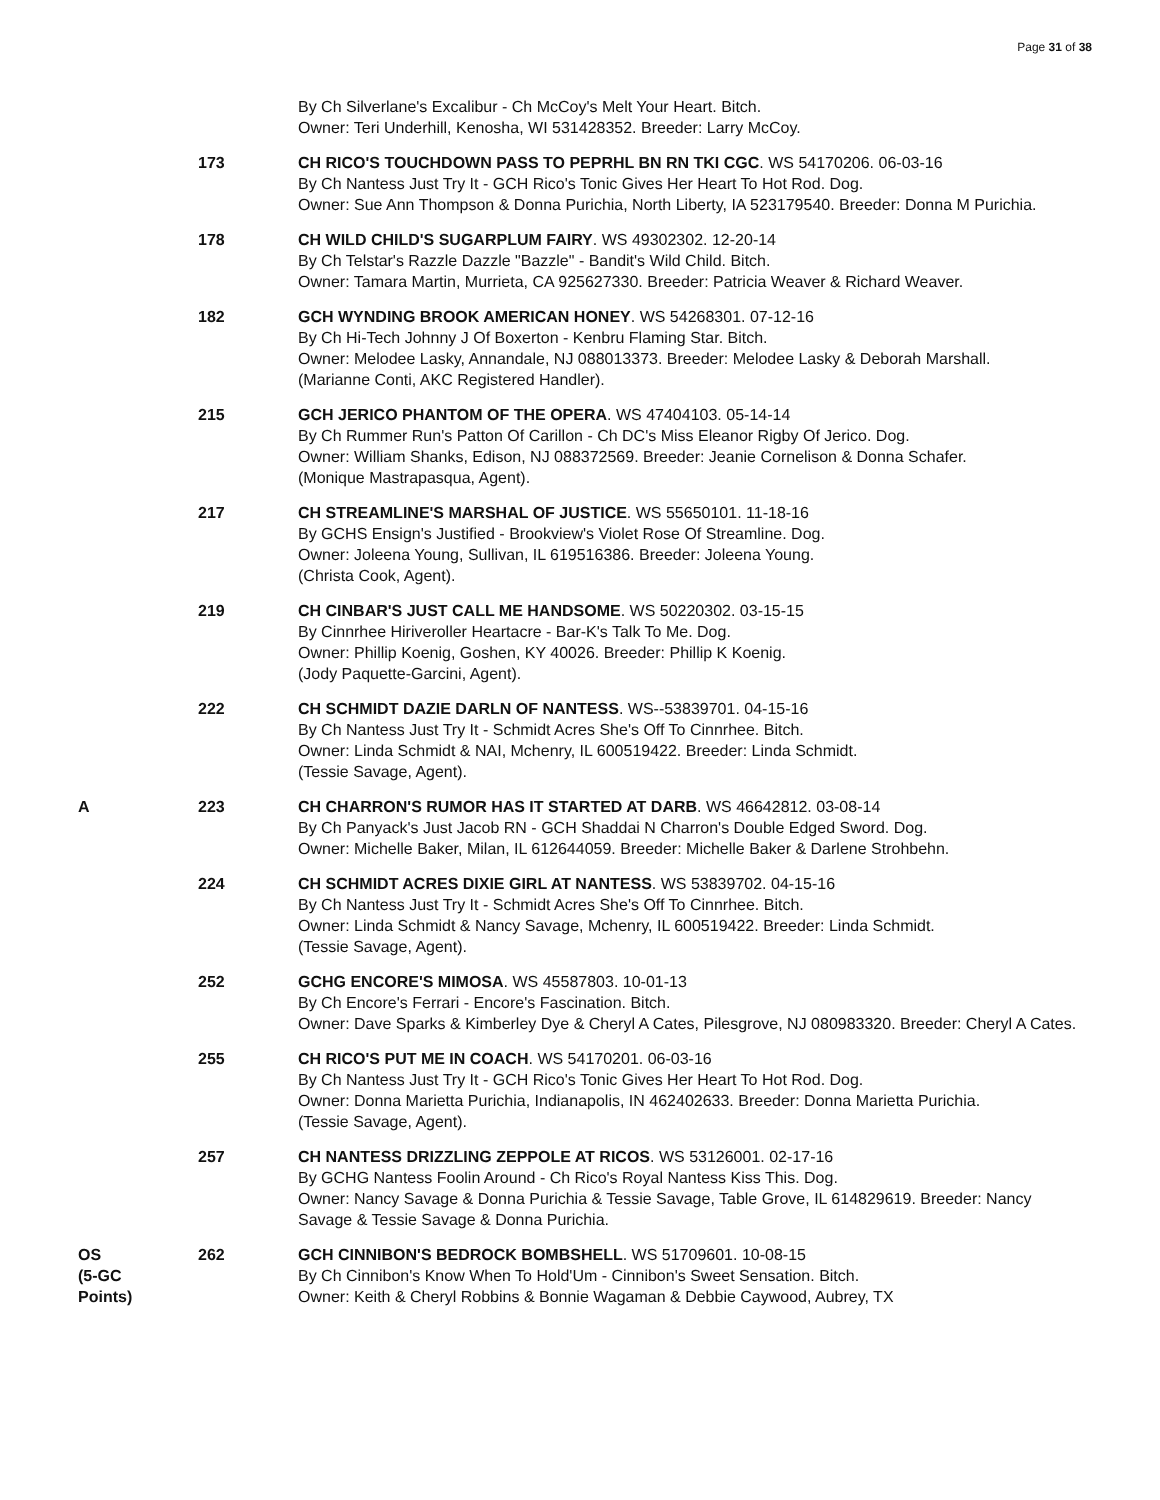Page 31 of 38
| | | By Ch Silverlane's Excalibur - Ch McCoy's Melt Your Heart. Bitch. Owner: Teri Underhill, Kenosha, WI 531428352. Breeder: Larry McCoy. |
| | 173 | CH RICO'S TOUCHDOWN PASS TO PEPRHL BN RN TKI CGC . WS 54170206. 06-03-16 By Ch Nantess Just Try It - GCH Rico's Tonic Gives Her Heart To Hot Rod. Dog. Owner: Sue Ann Thompson & Donna Purichia, North Liberty, IA 523179540. Breeder: Donna M Purichia. |
| | 178 | CH WILD CHILD'S SUGARPLUM FAIRY . WS 49302302. 12-20-14 By Ch Telstar's Razzle Dazzle "Bazzle" - Bandit's Wild Child. Bitch. Owner: Tamara Martin, Murrieta, CA 925627330. Breeder: Patricia Weaver & Richard Weaver. |
| | 182 | GCH WYNDING BROOK AMERICAN HONEY . WS 54268301. 07-12-16 By Ch Hi-Tech Johnny J Of Boxerton - Kenbru Flaming Star. Bitch. Owner: Melodee Lasky, Annandale, NJ 088013373. Breeder: Melodee Lasky & Deborah Marshall. (Marianne Conti, AKC Registered Handler). |
| | 215 | GCH JERICO PHANTOM OF THE OPERA . WS 47404103. 05-14-14 By Ch Rummer Run's Patton Of Carillon - Ch DC's Miss Eleanor Rigby Of Jerico. Dog. Owner: William Shanks, Edison, NJ 088372569. Breeder: Jeanie Cornelison & Donna Schafer. (Monique Mastrapasqua, Agent). |
| | 217 | CH STREAMLINE'S MARSHAL OF JUSTICE . WS 55650101. 11-18-16 By GCHS Ensign's Justified - Brookview's Violet Rose Of Streamline. Dog. Owner: Joleena Young, Sullivan, IL 619516386. Breeder: Joleena Young. (Christa Cook, Agent). |
| | 219 | CH CINBAR'S JUST CALL ME HANDSOME . WS 50220302. 03-15-15 By Cinnrhee Hiriveroller Heartacre - Bar-K's Talk To Me. Dog. Owner: Phillip Koenig, Goshen, KY 40026. Breeder: Phillip K Koenig. (Jody Paquette-Garcini, Agent). |
| | 222 | CH SCHMIDT DAZIE DARLN OF NANTESS . WS--53839701. 04-15-16 By Ch Nantess Just Try It - Schmidt Acres She's Off To Cinnrhee. Bitch. Owner: Linda Schmidt & NAI, Mchenry, IL 600519422. Breeder: Linda Schmidt. (Tessie Savage, Agent). |
| A | 223 | CH CHARRON'S RUMOR HAS IT STARTED AT DARB . WS 46642812. 03-08-14 By Ch Panyack's Just Jacob RN - GCH Shaddai N Charron's Double Edged Sword. Dog. Owner: Michelle Baker, Milan, IL 612644059. Breeder: Michelle Baker & Darlene Strohbehn. |
| | 224 | CH SCHMIDT ACRES DIXIE GIRL AT NANTESS . WS 53839702. 04-15-16 By Ch Nantess Just Try It - Schmidt Acres She's Off To Cinnrhee. Bitch. Owner: Linda Schmidt & Nancy Savage, Mchenry, IL 600519422. Breeder: Linda Schmidt. (Tessie Savage, Agent). |
| | 252 | GCHG ENCORE'S MIMOSA . WS 45587803. 10-01-13 By Ch Encore's Ferrari - Encore's Fascination. Bitch. Owner: Dave Sparks & Kimberley Dye & Cheryl A Cates, Pilesgrove, NJ 080983320. Breeder: Cheryl A Cates. |
| | 255 | CH RICO'S PUT ME IN COACH . WS 54170201. 06-03-16 By Ch Nantess Just Try It - GCH Rico's Tonic Gives Her Heart To Hot Rod. Dog. Owner: Donna Marietta Purichia, Indianapolis, IN 462402633. Breeder: Donna Marietta Purichia. (Tessie Savage, Agent). |
| | 257 | CH NANTESS DRIZZLING ZEPPOLE AT RICOS . WS 53126001. 02-17-16 By GCHG Nantess Foolin Around - Ch Rico's Royal Nantess Kiss This. Dog. Owner: Nancy Savage & Donna Purichia & Tessie Savage, Table Grove, IL 614829619. Breeder: Nancy Savage & Tessie Savage & Donna Purichia. |
| OS (5-GC Points) | 262 | GCH CINNIBON'S BEDROCK BOMBSHELL . WS 51709601. 10-08-15 By Ch Cinnibon's Know When To Hold'Um - Cinnibon's Sweet Sensation. Bitch. Owner: Keith & Cheryl Robbins & Bonnie Wagaman & Debbie Caywood, Aubrey, TX |